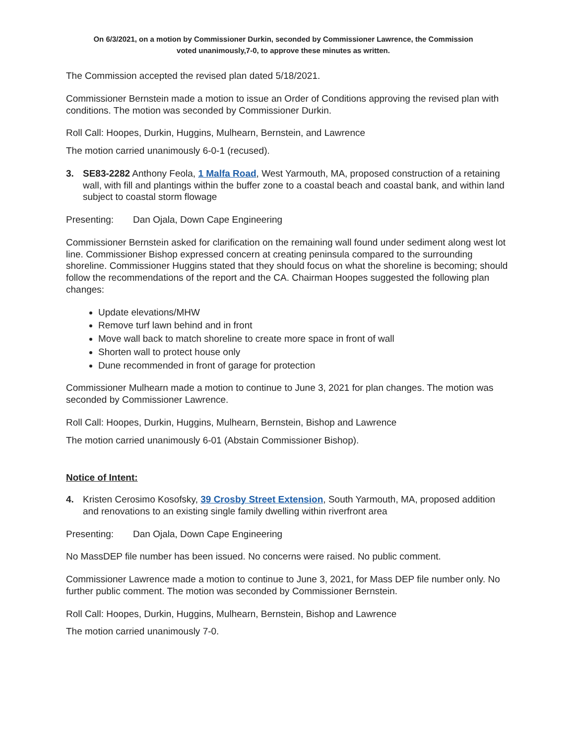On 6/3/2021, on a motion by Commissioner Durkin, seconded by Commissioner Lawrence, the Commission
voted unanimously,7-0, to approve these minutes as written.
The Commission accepted the revised plan dated 5/18/2021.
Commissioner Bernstein made a motion to issue an Order of Conditions approving the revised plan with conditions. The motion was seconded by Commissioner Durkin.
Roll Call: Hoopes, Durkin, Huggins, Mulhearn, Bernstein, and Lawrence
The motion carried unanimously 6-0-1 (recused).
3. SE83-2282 Anthony Feola, 1 Malfa Road, West Yarmouth, MA, proposed construction of a retaining wall, with fill and plantings within the buffer zone to a coastal beach and coastal bank, and within land subject to coastal storm flowage
Presenting: Dan Ojala, Down Cape Engineering
Commissioner Bernstein asked for clarification on the remaining wall found under sediment along west lot line. Commissioner Bishop expressed concern at creating peninsula compared to the surrounding shoreline. Commissioner Huggins stated that they should focus on what the shoreline is becoming; should follow the recommendations of the report and the CA. Chairman Hoopes suggested the following plan changes:
Update elevations/MHW
Remove turf lawn behind and in front
Move wall back to match shoreline to create more space in front of wall
Shorten wall to protect house only
Dune recommended in front of garage for protection
Commissioner Mulhearn made a motion to continue to June 3, 2021 for plan changes. The motion was seconded by Commissioner Lawrence.
Roll Call: Hoopes, Durkin, Huggins, Mulhearn, Bernstein, Bishop and Lawrence
The motion carried unanimously 6-01 (Abstain Commissioner Bishop).
Notice of Intent:
4. Kristen Cerosimo Kosofsky, 39 Crosby Street Extension, South Yarmouth, MA, proposed addition and renovations to an existing single family dwelling within riverfront area
Presenting: Dan Ojala, Down Cape Engineering
No MassDEP file number has been issued. No concerns were raised. No public comment.
Commissioner Lawrence made a motion to continue to June 3, 2021, for Mass DEP file number only. No further public comment. The motion was seconded by Commissioner Bernstein.
Roll Call: Hoopes, Durkin, Huggins, Mulhearn, Bernstein, Bishop and Lawrence
The motion carried unanimously 7-0.